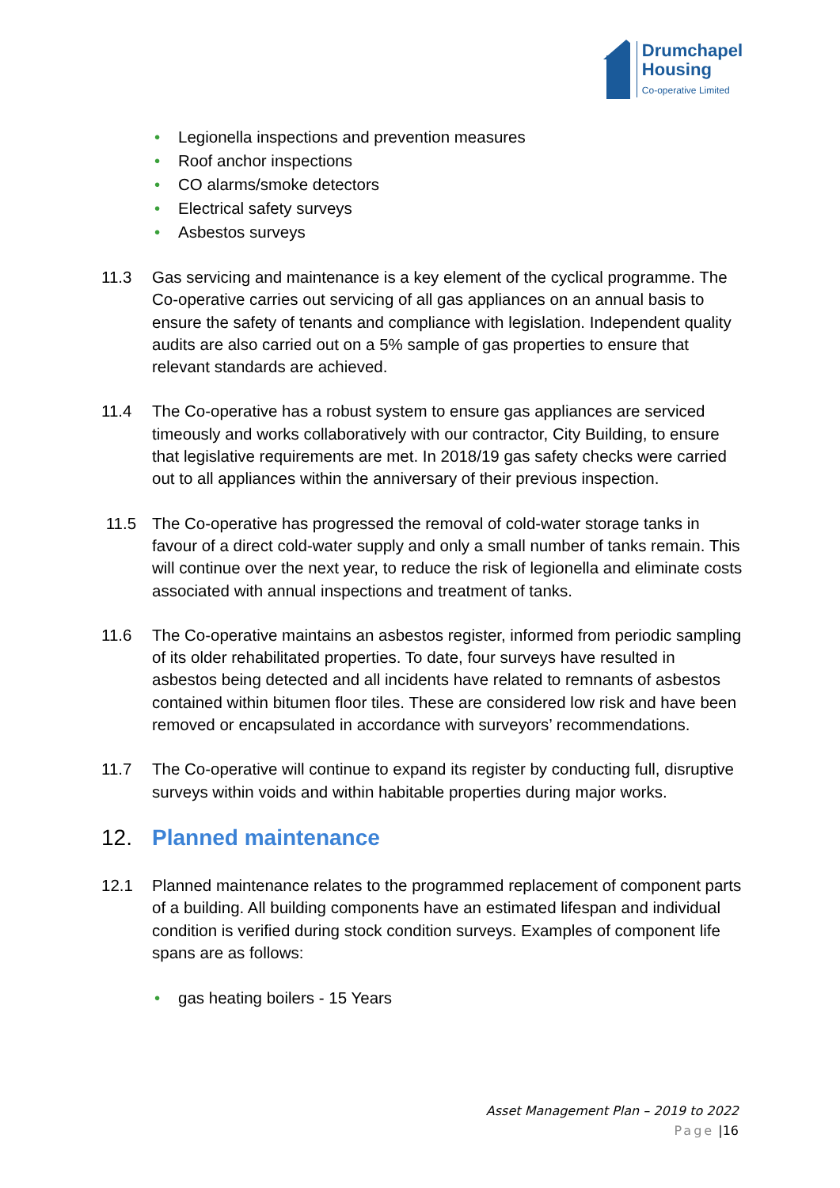Drumchapel
Housing
Co-operative Limited
• Legionella inspections and prevention measures
• Roof anchor inspections
• CO alarms/smoke detectors
• Electrical safety surveys
• Asbestos surveys
11.3 Gas servicing and maintenance is a key element of the cyclical programme. The Co-operative carries out servicing of all gas appliances on an annual basis to ensure the safety of tenants and compliance with legislation. Independent quality audits are also carried out on a 5% sample of gas properties to ensure that relevant standards are achieved.
11.4 The Co-operative has a robust system to ensure gas appliances are serviced timeously and works collaboratively with our contractor, City Building, to ensure that legislative requirements are met. In 2018/19 gas safety checks were carried out to all appliances within the anniversary of their previous inspection.
11.5 The Co-operative has progressed the removal of cold-water storage tanks in favour of a direct cold-water supply and only a small number of tanks remain. This will continue over the next year, to reduce the risk of legionella and eliminate costs associated with annual inspections and treatment of tanks.
11.6 The Co-operative maintains an asbestos register, informed from periodic sampling of its older rehabilitated properties. To date, four surveys have resulted in asbestos being detected and all incidents have related to remnants of asbestos contained within bitumen floor tiles. These are considered low risk and have been removed or encapsulated in accordance with surveyors’ recommendations.
11.7 The Co-operative will continue to expand its register by conducting full, disruptive surveys within voids and within habitable properties during major works.
12. Planned maintenance
12.1 Planned maintenance relates to the programmed replacement of component parts of a building. All building components have an estimated lifespan and individual condition is verified during stock condition surveys. Examples of component life spans are as follows:
• gas heating boilers - 15 Years
Asset Management Plan – 2019 to 2022
Page |16